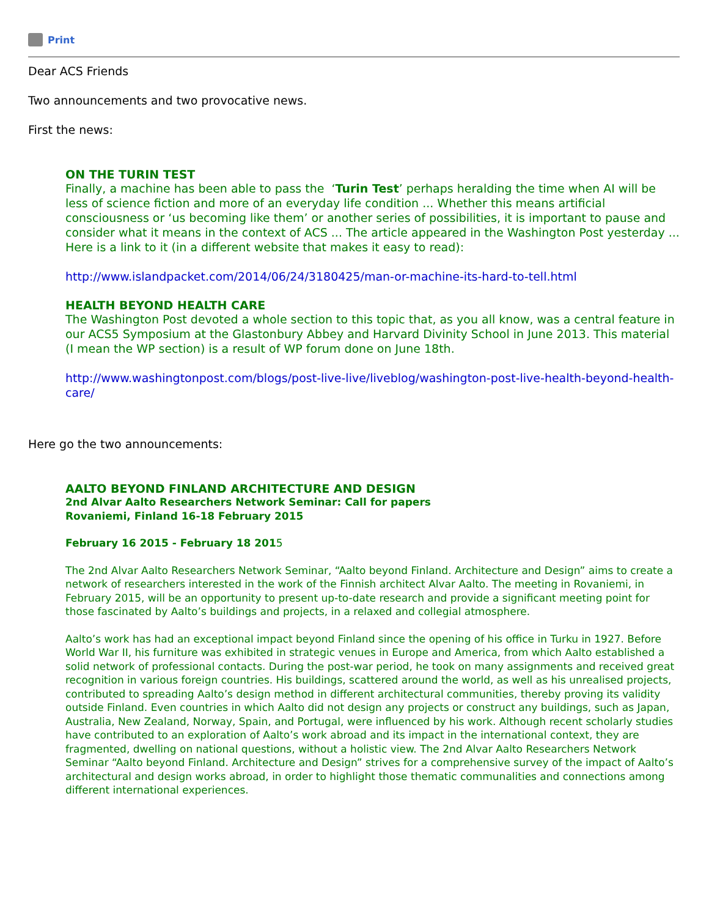Print
Dear ACS Friends
Two announcements and two provocative news.
First the news:
ON THE TURIN TEST
Finally, a machine has been able to pass the ‘Turin Test’ perhaps heralding the time when AI will be less of science fiction and more of an everyday life condition ... Whether this means artificial consciousness or ‘us becoming like them’ or another series of possibilities, it is important to pause and consider what it means in the context of ACS ... The article appeared in the Washington Post yesterday ... Here is a link to it (in a different website that makes it easy to read):
http://www.islandpacket.com/2014/06/24/3180425/man-or-machine-its-hard-to-tell.html
HEALTH BEYOND HEALTH CARE
The Washington Post devoted a whole section to this topic that, as you all know, was a central feature in our ACS5 Symposium at the Glastonbury Abbey and Harvard Divinity School in June 2013. This material (I mean the WP section) is a result of WP forum done on June 18th.
http://www.washingtonpost.com/blogs/post-live-live/liveblog/washington-post-live-health-beyond-health-care/
Here go the two announcements:
AALTO BEYOND FINLAND ARCHITECTURE AND DESIGN
2nd Alvar Aalto Researchers Network Seminar: Call for papers
Rovaniemi, Finland 16-18 February 2015
February 16 2015 - February 18 2015
The 2nd Alvar Aalto Researchers Network Seminar, “Aalto beyond Finland. Architecture and Design” aims to create a network of researchers interested in the work of the Finnish architect Alvar Aalto. The meeting in Rovaniemi, in February 2015, will be an opportunity to present up-to-date research and provide a significant meeting point for those fascinated by Aalto’s buildings and projects, in a relaxed and collegial atmosphere.
Aalto’s work has had an exceptional impact beyond Finland since the opening of his office in Turku in 1927. Before World War II, his furniture was exhibited in strategic venues in Europe and America, from which Aalto established a solid network of professional contacts. During the post-war period, he took on many assignments and received great recognition in various foreign countries. His buildings, scattered around the world, as well as his unrealised projects, contributed to spreading Aalto’s design method in different architectural communities, thereby proving its validity outside Finland. Even countries in which Aalto did not design any projects or construct any buildings, such as Japan, Australia, New Zealand, Norway, Spain, and Portugal, were influenced by his work. Although recent scholarly studies have contributed to an exploration of Aalto’s work abroad and its impact in the international context, they are fragmented, dwelling on national questions, without a holistic view. The 2nd Alvar Aalto Researchers Network Seminar “Aalto beyond Finland. Architecture and Design” strives for a comprehensive survey of the impact of Aalto’s architectural and design works abroad, in order to highlight those thematic communalities and connections among different international experiences.